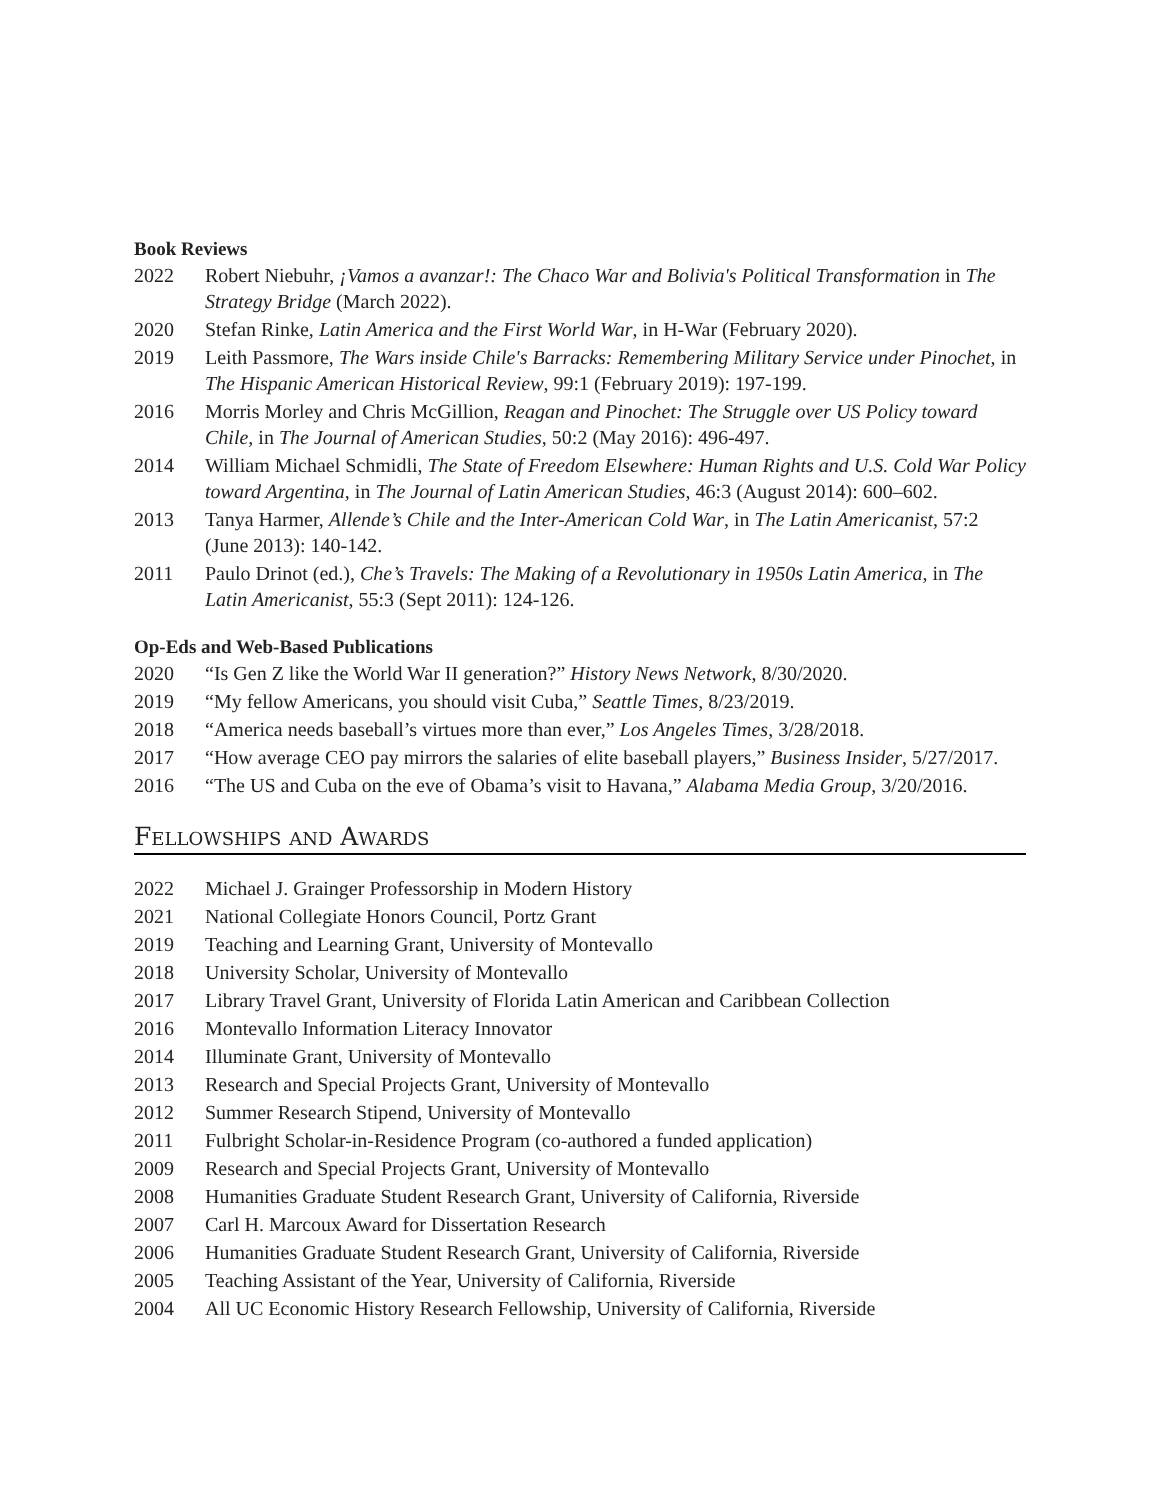Book Reviews
2022 Robert Niebuhr, ¡Vamos a avanzar!: The Chaco War and Bolivia's Political Transformation in The Strategy Bridge (March 2022).
2020 Stefan Rinke, Latin America and the First World War, in H-War (February 2020).
2019 Leith Passmore, The Wars inside Chile's Barracks: Remembering Military Service under Pinochet, in The Hispanic American Historical Review, 99:1 (February 2019): 197-199.
2016 Morris Morley and Chris McGillion, Reagan and Pinochet: The Struggle over US Policy toward Chile, in The Journal of American Studies, 50:2 (May 2016): 496-497.
2014 William Michael Schmidli, The State of Freedom Elsewhere: Human Rights and U.S. Cold War Policy toward Argentina, in The Journal of Latin American Studies, 46:3 (August 2014): 600–602.
2013 Tanya Harmer, Allende’s Chile and the Inter-American Cold War, in The Latin Americanist, 57:2 (June 2013): 140-142.
2011 Paulo Drinot (ed.), Che’s Travels: The Making of a Revolutionary in 1950s Latin America, in The Latin Americanist, 55:3 (Sept 2011): 124-126.
Op-Eds and Web-Based Publications
2020 “Is Gen Z like the World War II generation?” History News Network, 8/30/2020.
2019 “My fellow Americans, you should visit Cuba,” Seattle Times, 8/23/2019.
2018 “America needs baseball’s virtues more than ever,” Los Angeles Times, 3/28/2018.
2017 “How average CEO pay mirrors the salaries of elite baseball players,” Business Insider, 5/27/2017.
2016 “The US and Cuba on the eve of Obama’s visit to Havana,” Alabama Media Group, 3/20/2016.
Fellowships and Awards
2022 Michael J. Grainger Professorship in Modern History
2021 National Collegiate Honors Council, Portz Grant
2019 Teaching and Learning Grant, University of Montevallo
2018 University Scholar, University of Montevallo
2017 Library Travel Grant, University of Florida Latin American and Caribbean Collection
2016 Montevallo Information Literacy Innovator
2014 Illuminate Grant, University of Montevallo
2013 Research and Special Projects Grant, University of Montevallo
2012 Summer Research Stipend, University of Montevallo
2011 Fulbright Scholar-in-Residence Program (co-authored a funded application)
2009 Research and Special Projects Grant, University of Montevallo
2008 Humanities Graduate Student Research Grant, University of California, Riverside
2007 Carl H. Marcoux Award for Dissertation Research
2006 Humanities Graduate Student Research Grant, University of California, Riverside
2005 Teaching Assistant of the Year, University of California, Riverside
2004 All UC Economic History Research Fellowship, University of California, Riverside